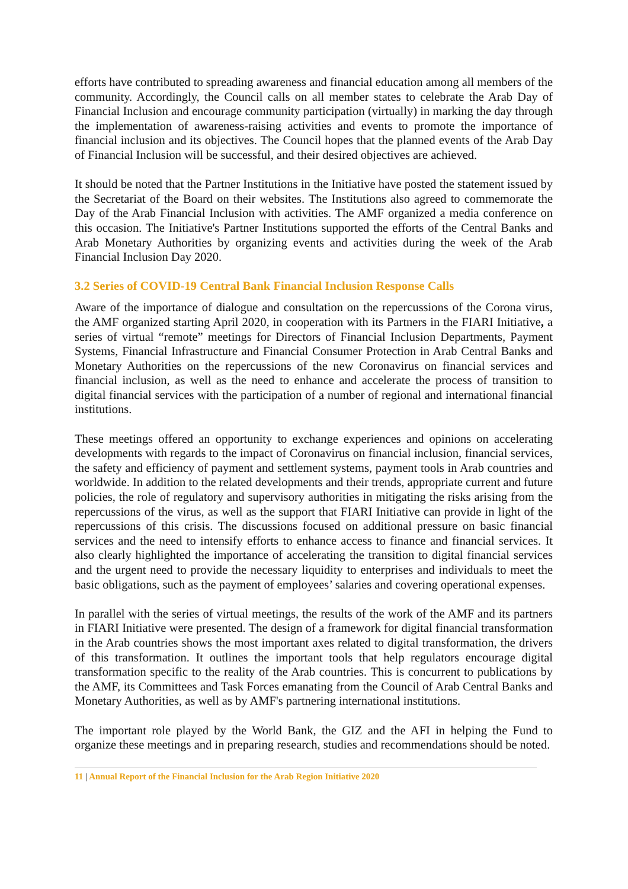efforts have contributed to spreading awareness and financial education among all members of the community. Accordingly, the Council calls on all member states to celebrate the Arab Day of Financial Inclusion and encourage community participation (virtually) in marking the day through the implementation of awareness-raising activities and events to promote the importance of financial inclusion and its objectives. The Council hopes that the planned events of the Arab Day of Financial Inclusion will be successful, and their desired objectives are achieved.
It should be noted that the Partner Institutions in the Initiative have posted the statement issued by the Secretariat of the Board on their websites. The Institutions also agreed to commemorate the Day of the Arab Financial Inclusion with activities. The AMF organized a media conference on this occasion. The Initiative's Partner Institutions supported the efforts of the Central Banks and Arab Monetary Authorities by organizing events and activities during the week of the Arab Financial Inclusion Day 2020.
3.2 Series of COVID-19 Central Bank Financial Inclusion Response Calls
Aware of the importance of dialogue and consultation on the repercussions of the Corona virus, the AMF organized starting April 2020, in cooperation with its Partners in the FIARI Initiative, a series of virtual “remote” meetings for Directors of Financial Inclusion Departments, Payment Systems, Financial Infrastructure and Financial Consumer Protection in Arab Central Banks and Monetary Authorities on the repercussions of the new Coronavirus on financial services and financial inclusion, as well as the need to enhance and accelerate the process of transition to digital financial services with the participation of a number of regional and international financial institutions.
These meetings offered an opportunity to exchange experiences and opinions on accelerating developments with regards to the impact of Coronavirus on financial inclusion, financial services, the safety and efficiency of payment and settlement systems, payment tools in Arab countries and worldwide. In addition to the related developments and their trends, appropriate current and future policies, the role of regulatory and supervisory authorities in mitigating the risks arising from the repercussions of the virus, as well as the support that FIARI Initiative can provide in light of the repercussions of this crisis. The discussions focused on additional pressure on basic financial services and the need to intensify efforts to enhance access to finance and financial services. It also clearly highlighted the importance of accelerating the transition to digital financial services and the urgent need to provide the necessary liquidity to enterprises and individuals to meet the basic obligations, such as the payment of employees’ salaries and covering operational expenses.
In parallel with the series of virtual meetings, the results of the work of the AMF and its partners in FIARI Initiative were presented. The design of a framework for digital financial transformation in the Arab countries shows the most important axes related to digital transformation, the drivers of this transformation. It outlines the important tools that help regulators encourage digital transformation specific to the reality of the Arab countries. This is concurrent to publications by the AMF, its Committees and Task Forces emanating from the Council of Arab Central Banks and Monetary Authorities, as well as by AMF's partnering international institutions.
The important role played by the World Bank, the GIZ and the AFI in helping the Fund to organize these meetings and in preparing research, studies and recommendations should be noted.
11 | Annual Report of the Financial Inclusion for the Arab Region Initiative 2020